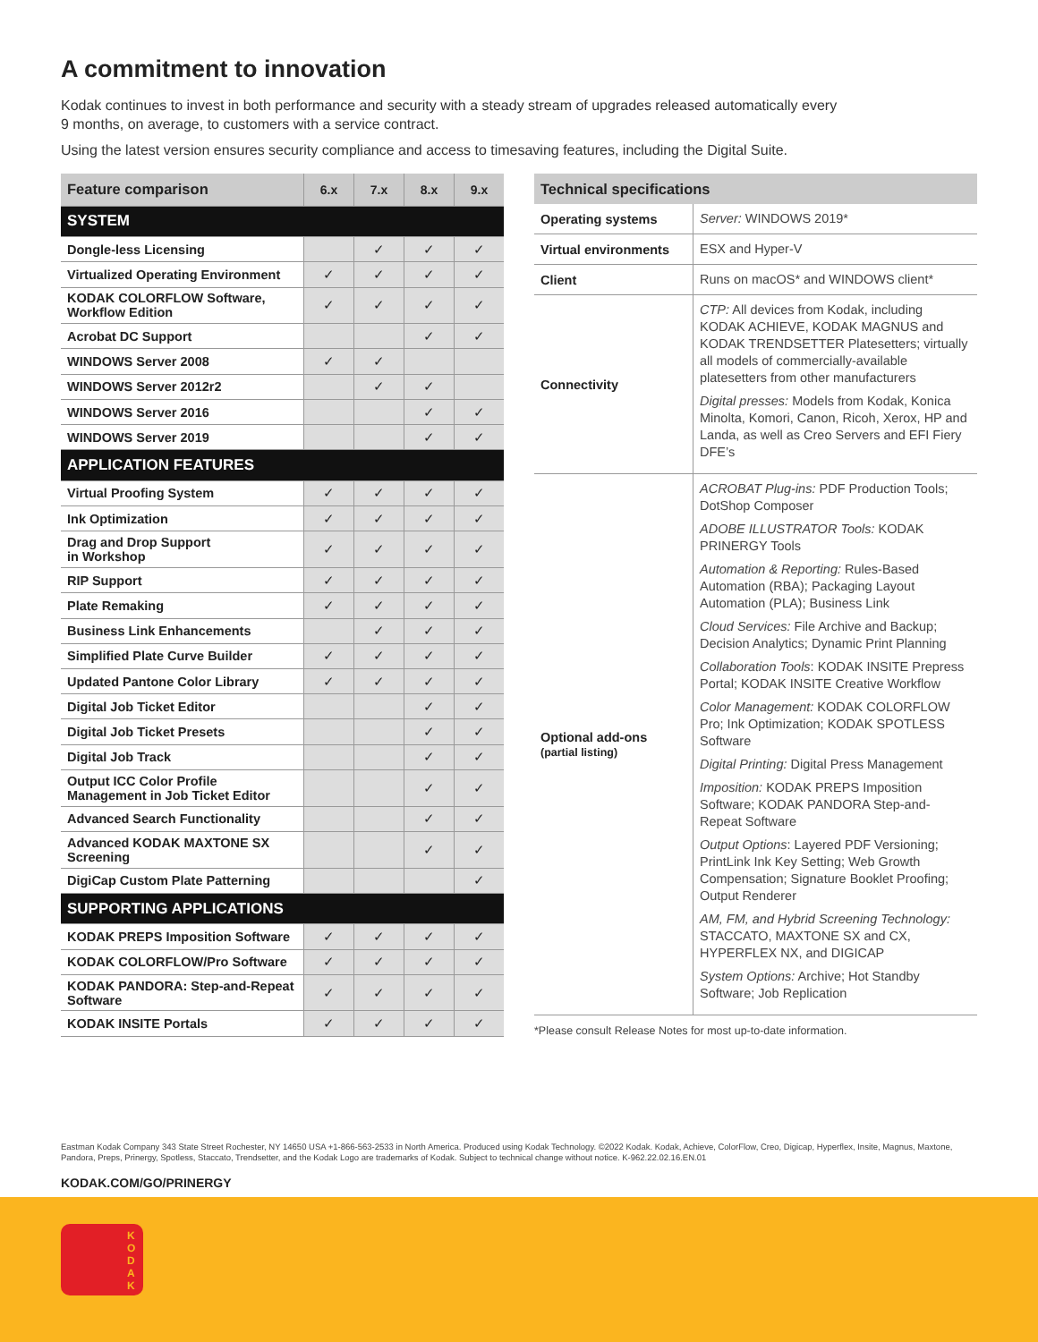A commitment to innovation
Kodak continues to invest in both performance and security with a steady stream of upgrades released automatically every
9 months, on average, to customers with a service contract.
Using the latest version ensures security compliance and access to timesaving features, including the Digital Suite.
| Feature comparison | 6.x | 7.x | 8.x | 9.x |
| --- | --- | --- | --- | --- |
| SYSTEM | | | | |
| Dongle-less Licensing | | ✓ | ✓ | ✓ |
| Virtualized Operating Environment | ✓ | ✓ | ✓ | ✓ |
| KODAK COLORFLOW Software, Workflow Edition | ✓ | ✓ | ✓ | ✓ |
| Acrobat DC Support | | | ✓ | ✓ |
| WINDOWS Server 2008 | ✓ | ✓ | | |
| WINDOWS Server 2012r2 | | ✓ | ✓ | |
| WINDOWS Server 2016 | | | ✓ | ✓ |
| WINDOWS Server 2019 | | | ✓ | ✓ |
| APPLICATION FEATURES | | | | |
| Virtual Proofing System | ✓ | ✓ | ✓ | ✓ |
| Ink Optimization | ✓ | ✓ | ✓ | ✓ |
| Drag and Drop Support in Workshop | ✓ | ✓ | ✓ | ✓ |
| RIP Support | ✓ | ✓ | ✓ | ✓ |
| Plate Remaking | ✓ | ✓ | ✓ | ✓ |
| Business Link Enhancements | | ✓ | ✓ | ✓ |
| Simplified Plate Curve Builder | ✓ | ✓ | ✓ | ✓ |
| Updated Pantone Color Library | ✓ | ✓ | ✓ | ✓ |
| Digital Job Ticket Editor | | | ✓ | ✓ |
| Digital Job Ticket Presets | | | ✓ | ✓ |
| Digital Job Track | | | ✓ | ✓ |
| Output ICC Color Profile Management in Job Ticket Editor | | | ✓ | ✓ |
| Advanced Search Functionality | | | ✓ | ✓ |
| Advanced KODAK MAXTONE SX Screening | | | ✓ | ✓ |
| DigiCap Custom Plate Patterning | | | | ✓ |
| SUPPORTING APPLICATIONS | | | | |
| KODAK PREPS Imposition Software | ✓ | ✓ | ✓ | ✓ |
| KODAK COLORFLOW/Pro Software | ✓ | ✓ | ✓ | ✓ |
| KODAK PANDORA: Step-and-Repeat Software | ✓ | ✓ | ✓ | ✓ |
| KODAK INSITE Portals | ✓ | ✓ | ✓ | ✓ |
| Technical specifications | |
| --- | --- |
| Operating systems | Server: WINDOWS 2019* |
| Virtual environments | ESX and Hyper-V |
| Client | Runs on macOS* and WINDOWS client* |
| Connectivity | CTP: All devices from Kodak, including KODAK ACHIEVE, KODAK MAGNUS and KODAK TRENDSETTER Platesetters; virtually all models of commercially-available platesetters from other manufacturers Digital presses: Models from Kodak, Konica Minolta, Komori, Canon, Ricoh, Xerox, HP and Landa, as well as Creo Servers and EFI Fiery DFE’s |
| Optional add-ons (partial listing) | ACROBAT Plug-ins: PDF Production Tools; DotShop Composer ADOBE ILLUSTRATOR Tools: KODAK PRINERGY Tools Automation & Reporting: Rules-Based Automation (RBA); Packaging Layout Automation (PLA); Business Link Cloud Services: File Archive and Backup; Decision Analytics; Dynamic Print Planning Collaboration Tools : KODAK INSITE Prepress Portal; KODAK INSITE Creative Workflow Color Management: KODAK COLORFLOW Pro; Ink Optimization; KODAK SPOTLESS Software Digital Printing: Digital Press Management Imposition: KODAK PREPS Imposition Software; KODAK PANDORA Step-and-Repeat Software Output Options : Layered PDF Versioning; PrintLink Ink Key Setting; Web Growth Compensation; Signature Booklet Proofing; Output Renderer AM, FM, and Hybrid Screening Technology: STACCATO, MAXTONE SX and CX, HYPERFLEX NX, and DIGICAP System Options: Archive; Hot Standby Software; Job Replication |
*Please consult Release Notes for most up-to-date information.
Eastman Kodak Company 343 State Street Rochester, NY 14650 USA +1-866-563-2533 in North America. Produced using Kodak Technology. ©2022 Kodak. Kodak, Achieve, ColorFlow, Creo, Digicap, Hyperflex, Insite, Magnus, Maxtone, Pandora, Preps, Prinergy, Spotless, Staccato, Trendsetter, and the Kodak Logo are trademarks of Kodak. Subject to technical change without notice. K-962.22.02.16.EN.01
KODAK.COM/GO/PRINERGY
K O D A K